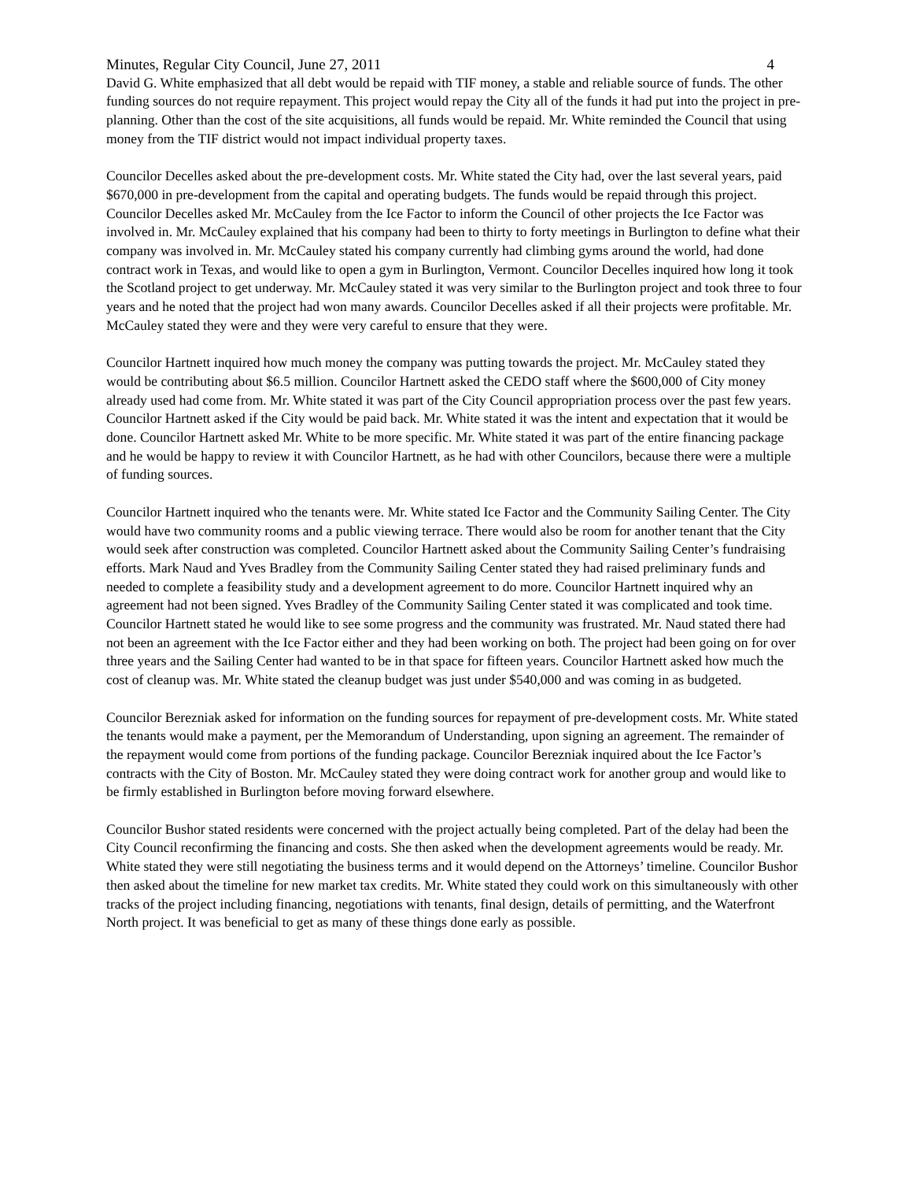Minutes, Regular City Council, June 27, 2011 4
David G. White emphasized that all debt would be repaid with TIF money, a stable and reliable source of funds. The other funding sources do not require repayment. This project would repay the City all of the funds it had put into the project in pre-planning. Other than the cost of the site acquisitions, all funds would be repaid. Mr. White reminded the Council that using money from the TIF district would not impact individual property taxes.
Councilor Decelles asked about the pre-development costs. Mr. White stated the City had, over the last several years, paid $670,000 in pre-development from the capital and operating budgets. The funds would be repaid through this project. Councilor Decelles asked Mr. McCauley from the Ice Factor to inform the Council of other projects the Ice Factor was involved in. Mr. McCauley explained that his company had been to thirty to forty meetings in Burlington to define what their company was involved in. Mr. McCauley stated his company currently had climbing gyms around the world, had done contract work in Texas, and would like to open a gym in Burlington, Vermont. Councilor Decelles inquired how long it took the Scotland project to get underway. Mr. McCauley stated it was very similar to the Burlington project and took three to four years and he noted that the project had won many awards. Councilor Decelles asked if all their projects were profitable. Mr. McCauley stated they were and they were very careful to ensure that they were.
Councilor Hartnett inquired how much money the company was putting towards the project. Mr. McCauley stated they would be contributing about $6.5 million. Councilor Hartnett asked the CEDO staff where the $600,000 of City money already used had come from. Mr. White stated it was part of the City Council appropriation process over the past few years. Councilor Hartnett asked if the City would be paid back. Mr. White stated it was the intent and expectation that it would be done. Councilor Hartnett asked Mr. White to be more specific. Mr. White stated it was part of the entire financing package and he would be happy to review it with Councilor Hartnett, as he had with other Councilors, because there were a multiple of funding sources.
Councilor Hartnett inquired who the tenants were. Mr. White stated Ice Factor and the Community Sailing Center. The City would have two community rooms and a public viewing terrace. There would also be room for another tenant that the City would seek after construction was completed. Councilor Hartnett asked about the Community Sailing Center’s fundraising efforts. Mark Naud and Yves Bradley from the Community Sailing Center stated they had raised preliminary funds and needed to complete a feasibility study and a development agreement to do more. Councilor Hartnett inquired why an agreement had not been signed. Yves Bradley of the Community Sailing Center stated it was complicated and took time. Councilor Hartnett stated he would like to see some progress and the community was frustrated. Mr. Naud stated there had not been an agreement with the Ice Factor either and they had been working on both. The project had been going on for over three years and the Sailing Center had wanted to be in that space for fifteen years. Councilor Hartnett asked how much the cost of cleanup was. Mr. White stated the cleanup budget was just under $540,000 and was coming in as budgeted.
Councilor Berezniak asked for information on the funding sources for repayment of pre-development costs. Mr. White stated the tenants would make a payment, per the Memorandum of Understanding, upon signing an agreement. The remainder of the repayment would come from portions of the funding package. Councilor Berezniak inquired about the Ice Factor’s contracts with the City of Boston. Mr. McCauley stated they were doing contract work for another group and would like to be firmly established in Burlington before moving forward elsewhere.
Councilor Bushor stated residents were concerned with the project actually being completed. Part of the delay had been the City Council reconfirming the financing and costs. She then asked when the development agreements would be ready. Mr. White stated they were still negotiating the business terms and it would depend on the Attorneys’ timeline. Councilor Bushor then asked about the timeline for new market tax credits. Mr. White stated they could work on this simultaneously with other tracks of the project including financing, negotiations with tenants, final design, details of permitting, and the Waterfront North project. It was beneficial to get as many of these things done early as possible.